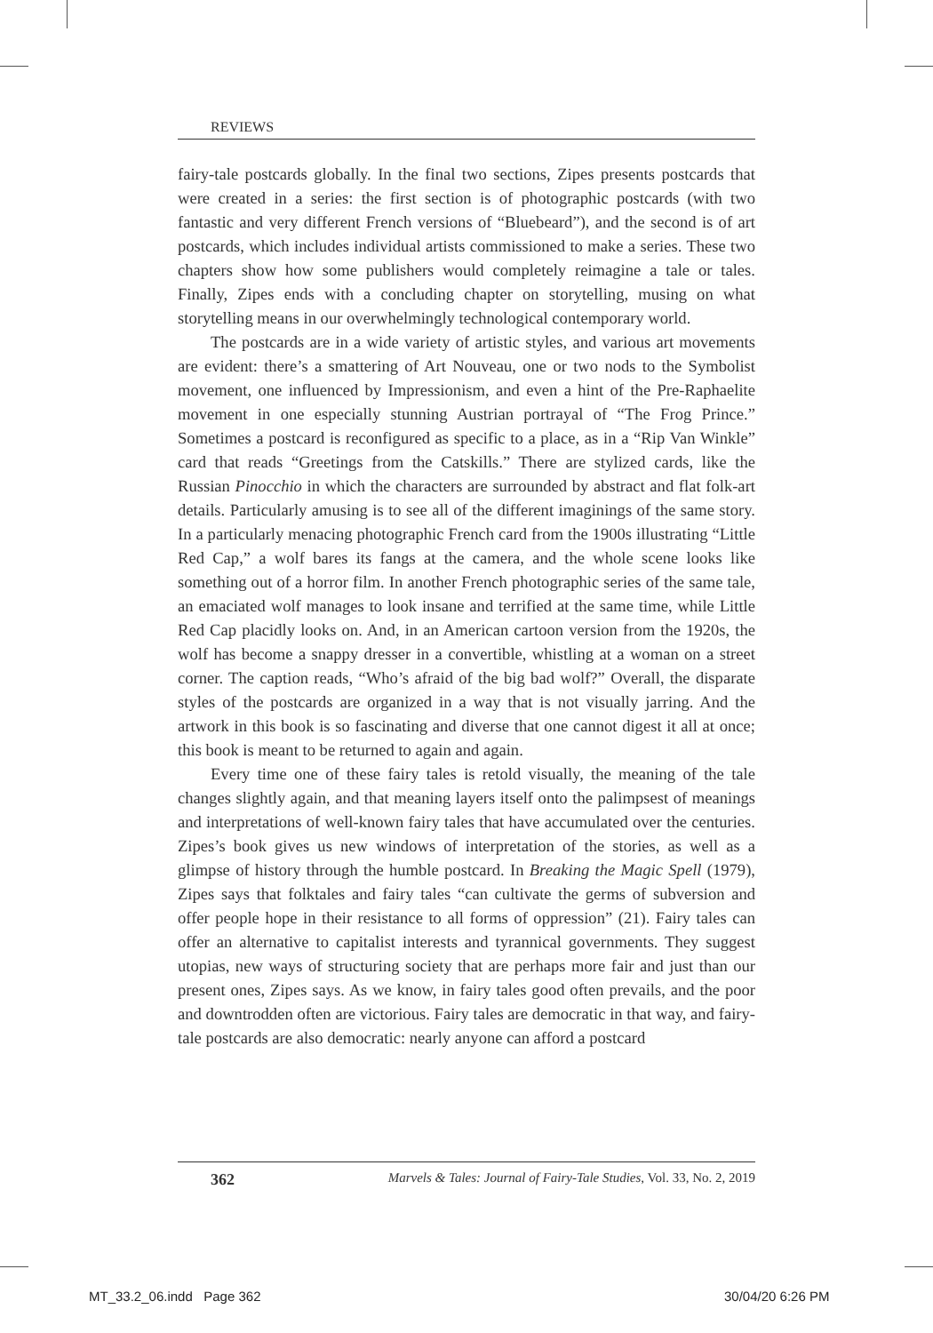REVIEWS
fairy-tale postcards globally. In the final two sections, Zipes presents postcards that were created in a series: the first section is of photographic postcards (with two fantastic and very different French versions of “Bluebeard”), and the second is of art postcards, which includes individual artists commissioned to make a series. These two chapters show how some publishers would completely reimagine a tale or tales. Finally, Zipes ends with a concluding chapter on storytelling, musing on what storytelling means in our overwhelmingly technological contemporary world.
The postcards are in a wide variety of artistic styles, and various art movements are evident: there’s a smattering of Art Nouveau, one or two nods to the Symbolist movement, one influenced by Impressionism, and even a hint of the Pre-Raphaelite movement in one especially stunning Austrian portrayal of “The Frog Prince.” Sometimes a postcard is reconfigured as specific to a place, as in a “Rip Van Winkle” card that reads “Greetings from the Catskills.” There are stylized cards, like the Russian Pinocchio in which the characters are surrounded by abstract and flat folk-art details. Particularly amusing is to see all of the different imaginings of the same story. In a particularly menacing photographic French card from the 1900s illustrating “Little Red Cap,” a wolf bares its fangs at the camera, and the whole scene looks like something out of a horror film. In another French photographic series of the same tale, an emaciated wolf manages to look insane and terrified at the same time, while Little Red Cap placidly looks on. And, in an American cartoon version from the 1920s, the wolf has become a snappy dresser in a convertible, whistling at a woman on a street corner. The caption reads, “Who’s afraid of the big bad wolf?” Overall, the disparate styles of the postcards are organized in a way that is not visually jarring. And the artwork in this book is so fascinating and diverse that one cannot digest it all at once; this book is meant to be returned to again and again.
Every time one of these fairy tales is retold visually, the meaning of the tale changes slightly again, and that meaning layers itself onto the palimpsest of meanings and interpretations of well-known fairy tales that have accumulated over the centuries. Zipes’s book gives us new windows of interpretation of the stories, as well as a glimpse of history through the humble postcard. In Breaking the Magic Spell (1979), Zipes says that folktales and fairy tales “can cultivate the germs of subversion and offer people hope in their resistance to all forms of oppression” (21). Fairy tales can offer an alternative to capitalist interests and tyrannical governments. They suggest utopias, new ways of structuring society that are perhaps more fair and just than our present ones, Zipes says. As we know, in fairy tales good often prevails, and the poor and downtrodden often are victorious. Fairy tales are democratic in that way, and fairy-tale postcards are also democratic: nearly anyone can afford a postcard
362 Marvels & Tales: Journal of Fairy-Tale Studies, Vol. 33, No. 2, 2019
MT_33.2_06.indd Page 362 30/04/20 6:26 PM